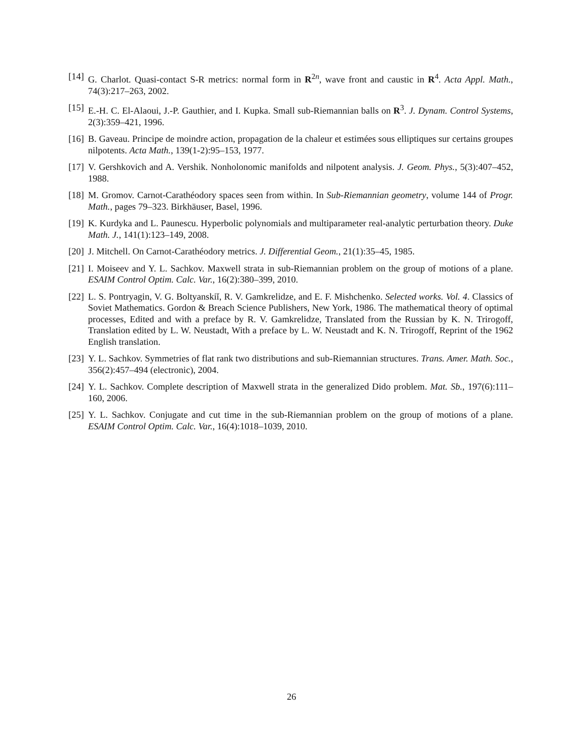[14] G. Charlot. Quasi-contact S-R metrics: normal form in R<sup>2n</sup>, wave front and caustic in R<sup>4</sup>. Acta Appl. Math., 74(3):217–263, 2002.
[15] E.-H. C. El-Alaoui, J.-P. Gauthier, and I. Kupka. Small sub-Riemannian balls on R<sup>3</sup>. J. Dynam. Control Systems, 2(3):359–421, 1996.
[16] B. Gaveau. Principe de moindre action, propagation de la chaleur et estimées sous elliptiques sur certains groupes nilpotents. Acta Math., 139(1-2):95–153, 1977.
[17] V. Gershkovich and A. Vershik. Nonholonomic manifolds and nilpotent analysis. J. Geom. Phys., 5(3):407–452, 1988.
[18] M. Gromov. Carnot-Carathéodory spaces seen from within. In Sub-Riemannian geometry, volume 144 of Progr. Math., pages 79–323. Birkhäuser, Basel, 1996.
[19] K. Kurdyka and L. Paunescu. Hyperbolic polynomials and multiparameter real-analytic perturbation theory. Duke Math. J., 141(1):123–149, 2008.
[20] J. Mitchell. On Carnot-Carathéodory metrics. J. Differential Geom., 21(1):35–45, 1985.
[21] I. Moiseev and Y. L. Sachkov. Maxwell strata in sub-Riemannian problem on the group of motions of a plane. ESAIM Control Optim. Calc. Var., 16(2):380–399, 2010.
[22] L. S. Pontryagin, V. G. Boltyanskiĭ, R. V. Gamkrelidze, and E. F. Mishchenko. Selected works. Vol. 4. Classics of Soviet Mathematics. Gordon & Breach Science Publishers, New York, 1986. The mathematical theory of optimal processes, Edited and with a preface by R. V. Gamkrelidze, Translated from the Russian by K. N. Trirogoff, Translation edited by L. W. Neustadt, With a preface by L. W. Neustadt and K. N. Trirogoff, Reprint of the 1962 English translation.
[23] Y. L. Sachkov. Symmetries of flat rank two distributions and sub-Riemannian structures. Trans. Amer. Math. Soc., 356(2):457–494 (electronic), 2004.
[24] Y. L. Sachkov. Complete description of Maxwell strata in the generalized Dido problem. Mat. Sb., 197(6):111–160, 2006.
[25] Y. L. Sachkov. Conjugate and cut time in the sub-Riemannian problem on the group of motions of a plane. ESAIM Control Optim. Calc. Var., 16(4):1018–1039, 2010.
26